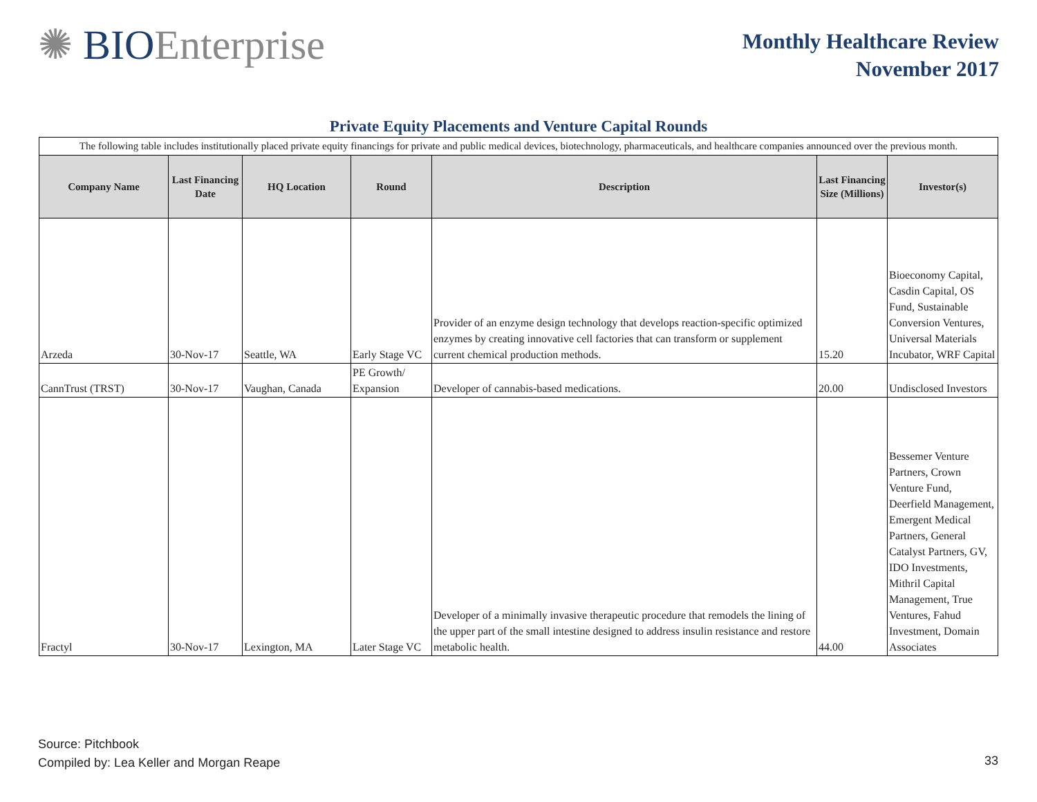✺ BIOEnterprise
Monthly Healthcare Review
November 2017
Private Equity Placements and Venture Capital Rounds
| The following table includes institutionally placed private equity financings for private and public medical devices, biotechnology, pharmaceuticals, and healthcare companies announced over the previous month. | | | | | | |
| Company Name | Last Financing Date | HQ Location | Round | Description | Last Financing Size (Millions) | Investor(s) |
| Arzeda | 30-Nov-17 | Seattle, WA | Early Stage VC | Provider of an enzyme design technology that develops reaction-specific optimized enzymes by creating innovative cell factories that can transform or supplement current chemical production methods. | 15.20 | Bioeconomy Capital, Casdin Capital, OS Fund, Sustainable Conversion Ventures, Universal Materials Incubator, WRF Capital |
| CannTrust (TRST) | 30-Nov-17 | Vaughan, Canada | PE Growth/ Expansion | Developer of cannabis-based medications. | 20.00 | Undisclosed Investors |
| Fractyl | 30-Nov-17 | Lexington, MA | Later Stage VC | Developer of a minimally invasive therapeutic procedure that remodels the lining of the upper part of the small intestine designed to address insulin resistance and restore metabolic health. | 44.00 | Bessemer Venture Partners, Crown Venture Fund, Deerfield Management, Emergent Medical Partners, General Catalyst Partners, GV, IDO Investments, Mithril Capital Management, True Ventures, Fahud Investment, Domain Associates |
Source: Pitchbook
Compiled by: Lea Keller and Morgan Reape
33